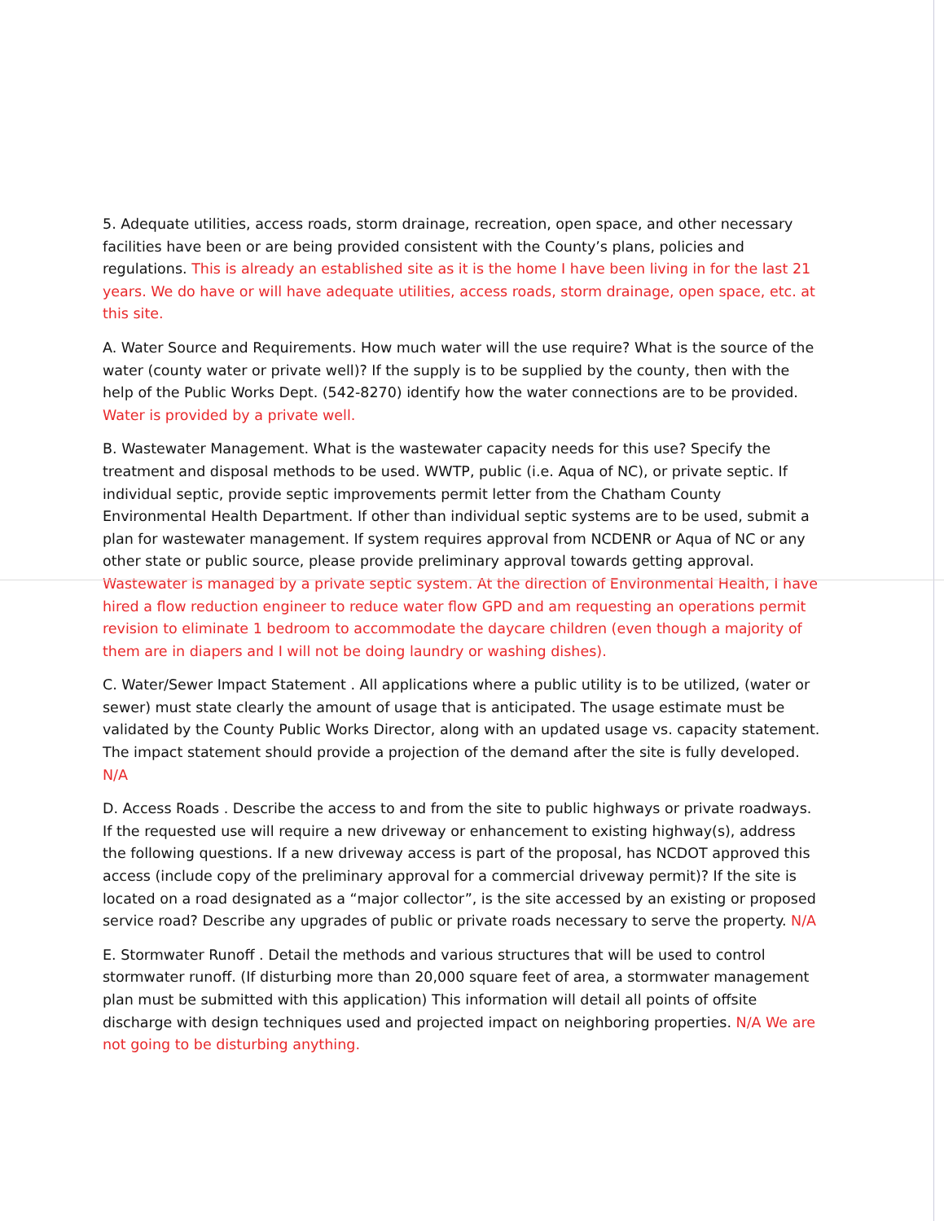5. Adequate utilities, access roads, storm drainage, recreation, open space, and other necessary facilities have been or are being provided consistent with the County’s plans, policies and regulations. This is already an established site as it is the home I have been living in for the last 21 years. We do have or will have adequate utilities, access roads, storm drainage, open space, etc. at this site.
A. Water Source and Requirements. How much water will the use require? What is the source of the water (county water or private well)? If the supply is to be supplied by the county, then with the help of the Public Works Dept. (542-8270) identify how the water connections are to be provided. Water is provided by a private well.
B. Wastewater Management. What is the wastewater capacity needs for this use? Specify the treatment and disposal methods to be used. WWTP, public (i.e. Aqua of NC), or private septic. If individual septic, provide septic improvements permit letter from the Chatham County Environmental Health Department. If other than individual septic systems are to be used, submit a plan for wastewater management. If system requires approval from NCDENR or Aqua of NC or any other state or public source, please provide preliminary approval towards getting approval. Wastewater is managed by a private septic system. At the direction of Environmental Health, I have hired a flow reduction engineer to reduce water flow GPD and am requesting an operations permit revision to eliminate 1 bedroom to accommodate the daycare children (even though a majority of them are in diapers and I will not be doing laundry or washing dishes).
C. Water/Sewer Impact Statement . All applications where a public utility is to be utilized, (water or sewer) must state clearly the amount of usage that is anticipated. The usage estimate must be validated by the County Public Works Director, along with an updated usage vs. capacity statement. The impact statement should provide a projection of the demand after the site is fully developed. N/A
D. Access Roads . Describe the access to and from the site to public highways or private roadways. If the requested use will require a new driveway or enhancement to existing highway(s), address the following questions. If a new driveway access is part of the proposal, has NCDOT approved this access (include copy of the preliminary approval for a commercial driveway permit)? If the site is located on a road designated as a “major collector”, is the site accessed by an existing or proposed service road? Describe any upgrades of public or private roads necessary to serve the property. N/A
E. Stormwater Runoff . Detail the methods and various structures that will be used to control stormwater runoff. (If disturbing more than 20,000 square feet of area, a stormwater management plan must be submitted with this application) This information will detail all points of offsite discharge with design techniques used and projected impact on neighboring properties. N/A We are not going to be disturbing anything.